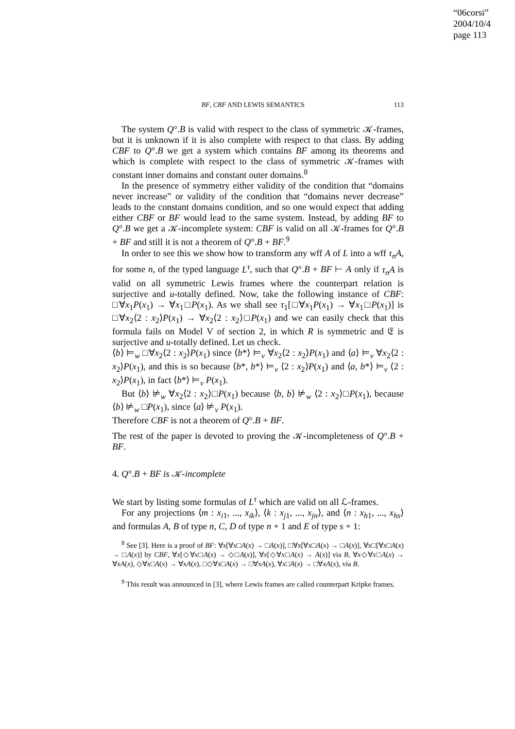“06corsi”
2004/10/4
page 113
BF, CBF AND LEWIS SEMANTICS 113
The system Q°.B is valid with respect to the class of symmetric 𝒦-frames, but it is unknown if it is also complete with respect to that class. By adding CBF to Q°.B we get a system which contains BF among its theorems and which is complete with respect to the class of symmetric 𝒦-frames with constant inner domains and constant outer domains.<sup>8</sup>
In the presence of symmetry either validity of the condition that “domains never increase” or validity of the condition that “domains never decrease” leads to the constant domains condition, and so one would expect that adding either CBF or BF would lead to the same system. Instead, by adding BF to Q°.B we get a 𝒦-incomplete system: CBF is valid on all 𝒦-frames for Q°.B + BF and still it is not a theorem of Q°.B + BF.<sup>9</sup>
In order to see this we show how to transform any wff A of L into a wff τ<sub>n</sub>A, for some n, of the typed language L<sup>τ</sup>, such that Q°.B + BF ⊢ A only if τ<sub>n</sub>A is valid on all symmetric Lewis frames where the counterpart relation is surjective and u-totally defined. Now, take the following instance of CBF: □∀x<sub>1</sub>P(x<sub>1</sub>) → ∀x<sub>1</sub>□P(x<sub>1</sub>). As we shall see τ<sub>1</sub>[□∀x<sub>1</sub>P(x<sub>1</sub>) → ∀x<sub>1</sub>□P(x<sub>1</sub>)] is □∀x<sub>2</sub>⟨2 : x<sub>2</sub>⟩P(x<sub>1</sub>) → ∀x<sub>2</sub>⟨2 : x<sub>2</sub>⟩□P(x<sub>1</sub>) and we can easily check that this formula fails on Model V of section 2, in which R is symmetric and 𝔈 is surjective and u-totally defined. Let us check.
⟨b⟩ ⊨<sub>w</sub> □∀x<sub>2</sub>⟨2 : x<sub>2</sub>⟩P(x<sub>1</sub>) since ⟨b*⟩ ⊨<sub>v</sub> ∀x<sub>2</sub>⟨2 : x<sub>2</sub>⟩P(x<sub>1</sub>) and ⟨a⟩ ⊨<sub>v</sub> ∀x<sub>2</sub>⟨2 : x<sub>2</sub>⟩P(x<sub>1</sub>), and this is so because ⟨b*, b*⟩ ⊨<sub>v</sub> ⟨2 : x<sub>2</sub>⟩P(x<sub>1</sub>) and ⟨a, b*⟩ ⊨<sub>v</sub> ⟨2 : x<sub>2</sub>⟩P(x<sub>1</sub>), in fact ⟨b*⟩ ⊨<sub>v</sub> P(x<sub>1</sub>).
But ⟨b⟩ ⊭<sub>w</sub> ∀x<sub>2</sub>⟨2 : x<sub>2</sub>⟩□P(x<sub>1</sub>) because ⟨b, b⟩ ⊭<sub>w</sub> ⟨2 : x<sub>2</sub>⟩□P(x<sub>1</sub>), because ⟨b⟩ ⊭<sub>w</sub> □P(x<sub>1</sub>), since ⟨a⟩ ⊭<sub>v</sub> P(x<sub>1</sub>).
Therefore CBF is not a theorem of Q°.B + BF.
The rest of the paper is devoted to proving the 𝒦-incompleteness of Q°.B + BF.
4. Q°.B + BF is 𝒦-incomplete
We start by listing some formulas of L<sup>τ</sup> which are valid on all ℒ-frames.
For any projections ⟨m : x<sub>i1</sub>, ..., x<sub>ik</sub>⟩, ⟨k : x<sub>j1</sub>, ..., x<sub>jn</sub>⟩, and ⟨n : x<sub>h1</sub>, ..., x<sub>hs</sub>⟩ and formulas A, B of type n, C, D of type n + 1 and E of type s + 1:
<sup>8</sup> See [3]. Here is a proof of BF: ∀x[∀x□A(x) → □A(x)], □∀x[∀x□A(x) → □A(x)], ∀x□[∀x□A(x) → □A(x)] by CBF, ∀x[◇∀x□A(x) → ◇□A(x)], ∀x[◇∀x□A(x) → A(x)] via B, ∀x◇∀x□A(x) → ∀xA(x), ◇∀x□A(x) → ∀xA(x), □◇∀x□A(x) → □∀xA(x), ∀x□A(x) → □∀xA(x), via B.
<sup>9</sup> This result was announced in [3], where Lewis frames are called counterpart Kripke frames.